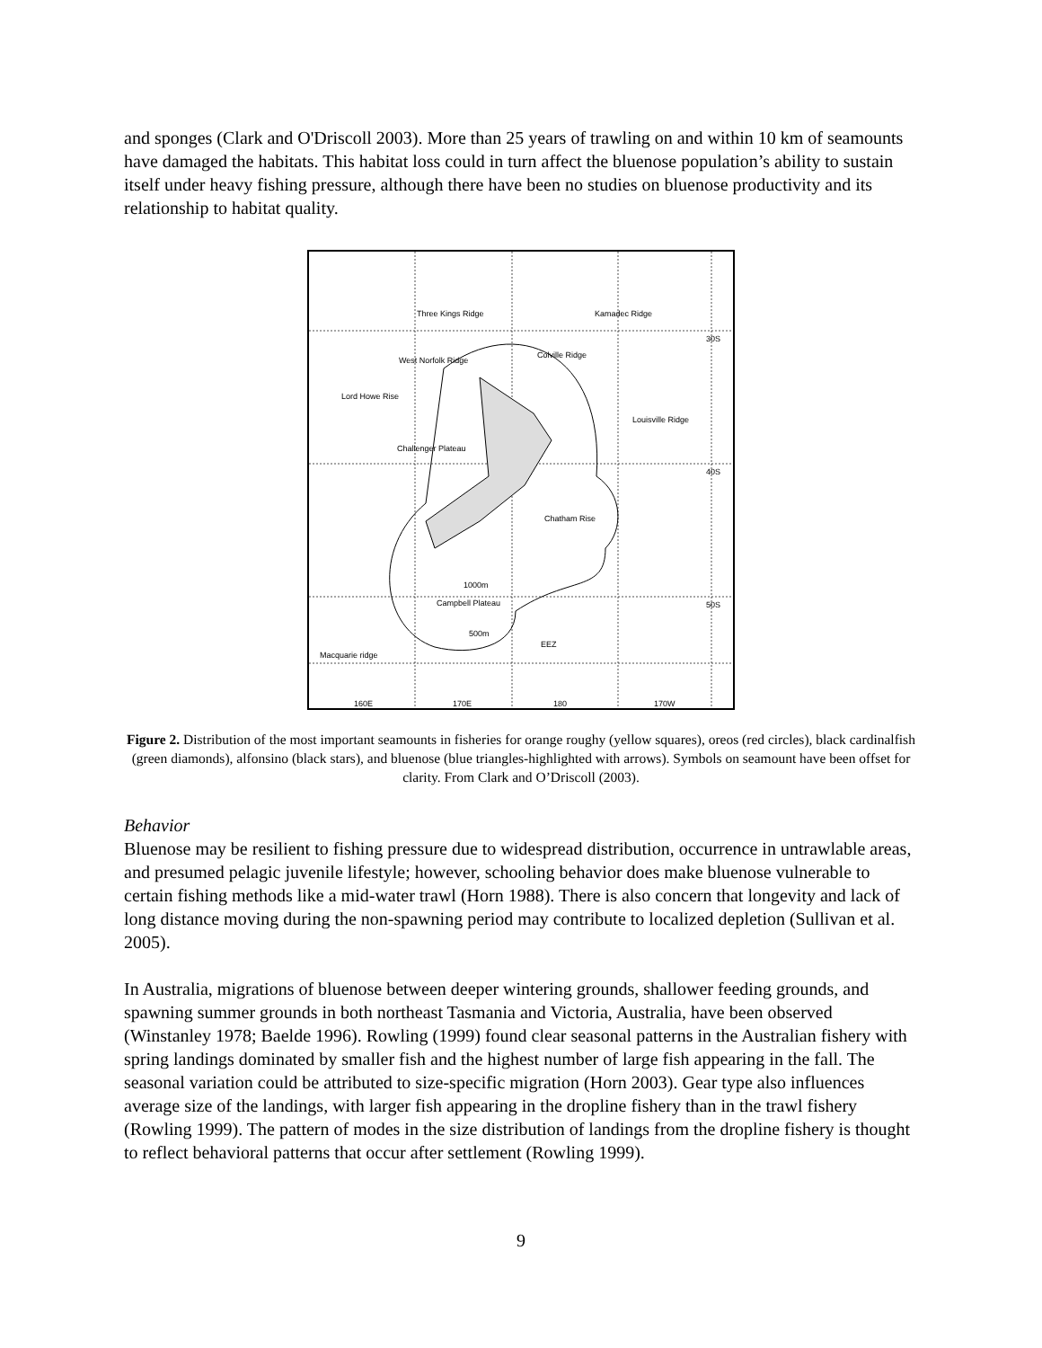and sponges (Clark and O'Driscoll 2003). More than 25 years of trawling on and within 10 km of seamounts have damaged the habitats. This habitat loss could in turn affect the bluenose population’s ability to sustain itself under heavy fishing pressure, although there have been no studies on bluenose productivity and its relationship to habitat quality.
Three Kings Ridge Kamadec Ridge
30S
West Norfolk Ridge
Colville Ridge
Lord Howe Rise
Louisville Ridge
Challenger Plateau
40S
Chatham Rise
1000m
Campbell Plateau 50S
500m
EEZ
Macquarie ridge
160E 170E 180 170W
Figure 2. Distribution of the most important seamounts in fisheries for orange roughy (yellow squares), oreos (red circles), black cardinalfish (green diamonds), alfonsino (black stars), and bluenose (blue triangles-highlighted with arrows). Symbols on seamount have been offset for clarity. From Clark and O’Driscoll (2003).
Behavior
Bluenose may be resilient to fishing pressure due to widespread distribution, occurrence in untrawlable areas, and presumed pelagic juvenile lifestyle; however, schooling behavior does make bluenose vulnerable to certain fishing methods like a mid-water trawl (Horn 1988). There is also concern that longevity and lack of long distance moving during the non-spawning period may contribute to localized depletion (Sullivan et al. 2005).
In Australia, migrations of bluenose between deeper wintering grounds, shallower feeding grounds, and spawning summer grounds in both northeast Tasmania and Victoria, Australia, have been observed (Winstanley 1978; Baelde 1996). Rowling (1999) found clear seasonal patterns in the Australian fishery with spring landings dominated by smaller fish and the highest number of large fish appearing in the fall. The seasonal variation could be attributed to size-specific migration (Horn 2003). Gear type also influences average size of the landings, with larger fish appearing in the dropline fishery than in the trawl fishery (Rowling 1999). The pattern of modes in the size distribution of landings from the dropline fishery is thought to reflect behavioral patterns that occur after settlement (Rowling 1999).
9